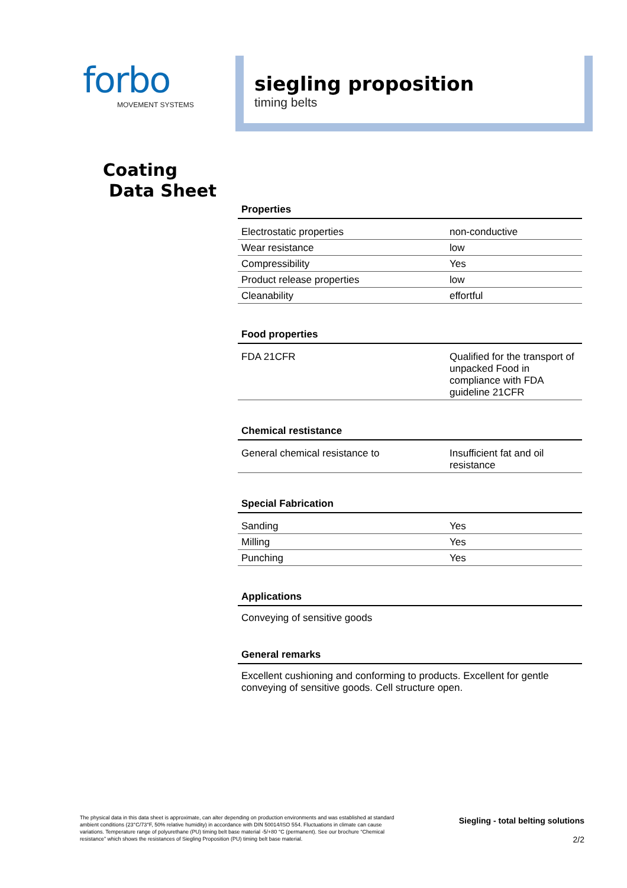forbo
MOVEMENT SYSTEMS
siegling proposition
timing belts
Coating
Data Sheet
Properties
| Electrostatic properties | non-conductive |
| Wear resistance | low |
| Compressibility | Yes |
| Product release properties | low |
| Cleanability | effortful |
Food properties
| FDA 21CFR | Qualified for the transport of unpacked Food in compliance with FDA guideline 21CFR |
Chemical restistance
| General chemical resistance to | Insufficient fat and oil resistance |
Special Fabrication
| Sanding | Yes |
| Milling | Yes |
| Punching | Yes |
Applications
Conveying of sensitive goods
General remarks
Excellent cushioning and conforming to products. Excellent for gentle conveying of sensitive goods. Cell structure open.
The physical data in this data sheet is approximate, can alter depending on production environments and was established at standard ambient conditions (23°C/73°F, 50% relative humidity) in accordance with DIN 50014/ISO 554. Fluctuations in climate can cause variations. Temperature range of polyurethane (PU) timing belt base material -5/+80 °C (permanent). See our brochure “Chemical resistance” which shows the resistances of Siegling Proposition (PU) timing belt base material.
Siegling - total belting solutions
2/2